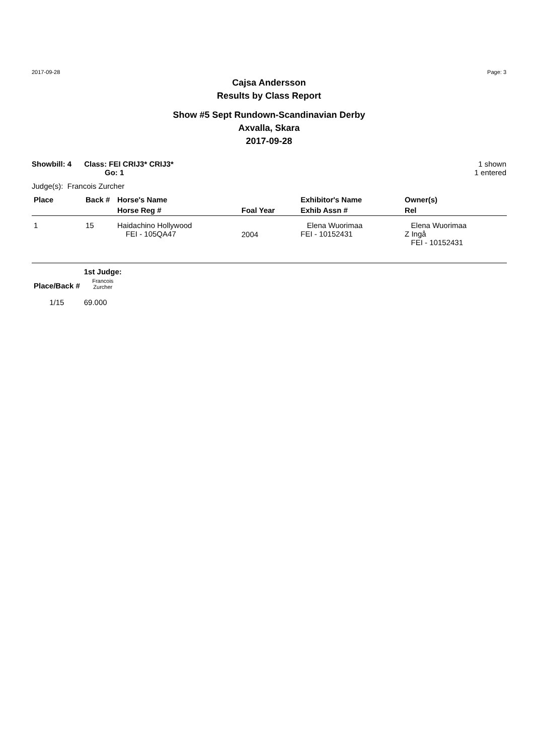2017-09-28 Page: 3
Cajsa Andersson
Results by Class Report
Show #5 Sept Rundown-Scandinavian Derby
Axvalla, Skara
2017-09-28
Showbill: 4 Class: FEI CRIJ3* CRIJ3*
Go: 1
1 shown
1 entered
Judge(s): Francois Zurcher
| Place | Back # | Horse's Name | | Exhibitor's Name | Owner(s) |
| --- | --- | --- | --- | --- | --- |
| | | Horse Reg # | Foal Year | Exhib Assn # | Rel |
| 1 | 15 | Haidachino Hollywood FEI - 105QA47 | 2004 | Elena Wuorimaa FEI - 10152431 | Elena Wuorimaa Z Ingå FEI - 10152431 |
| | 1st Judge: |
| --- | --- |
| Place/Back # | Francois Zurcher |
| 1/15 | 69.000 |